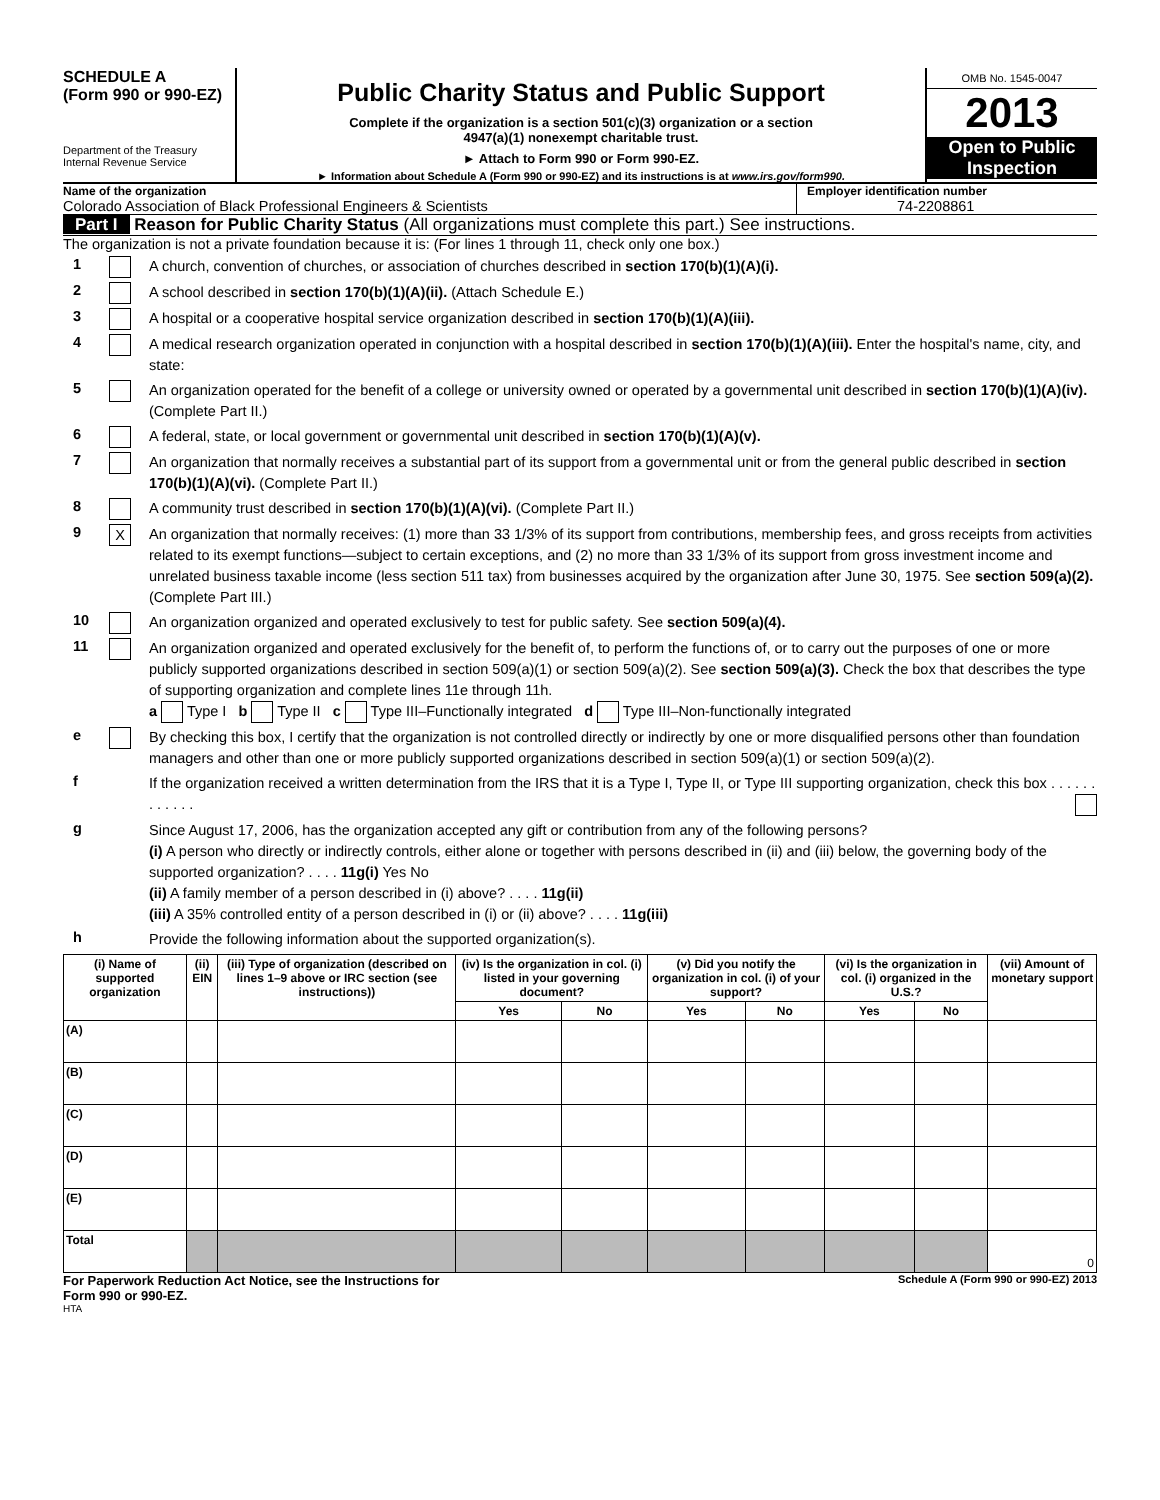SCHEDULE A
(Form 990 or 990-EZ)
Department of the Treasury
Internal Revenue Service
Public Charity Status and Public Support
Complete if the organization is a section 501(c)(3) organization or a section
4947(a)(1) nonexempt charitable trust.
► Attach to Form 990 or Form 990-EZ.
► Information about Schedule A (Form 990 or 990-EZ) and its instructions is at www.irs.gov/form990.
OMB No. 1545-0047
2013
Open to Public
Inspection
Name of the organization
Colorado Association of Black Professional Engineers & Scientists
Employer identification number
74-2208861
Part I Reason for Public Charity Status (All organizations must complete this part.) See instructions.
The organization is not a private foundation because it is: (For lines 1 through 11, check only one box.)
1
A church, convention of churches, or association of churches described in section 170(b)(1)(A)(i).
2
A school described in section 170(b)(1)(A)(ii). (Attach Schedule E.)
3
A hospital or a cooperative hospital service organization described in section 170(b)(1)(A)(iii).
4
A medical research organization operated in conjunction with a hospital described in section 170(b)(1)(A)(iii). Enter the hospital's name, city, and state:
5
An organization operated for the benefit of a college or university owned or operated by a governmental unit described in section 170(b)(1)(A)(iv). (Complete Part II.)
6
A federal, state, or local government or governmental unit described in section 170(b)(1)(A)(v).
7
An organization that normally receives a substantial part of its support from a governmental unit or from the general public described in section 170(b)(1)(A)(vi). (Complete Part II.)
8
A community trust described in section 170(b)(1)(A)(vi). (Complete Part II.)
9
X
An organization that normally receives: (1) more than 33 1/3% of its support from contributions, membership fees, and gross receipts from activities related to its exempt functions—subject to certain exceptions, and (2) no more than 33 1/3% of its support from gross investment income and unrelated business taxable income (less section 511 tax) from businesses acquired by the organization after June 30, 1975. See section 509(a)(2). (Complete Part III.)
10
An organization organized and operated exclusively to test for public safety. See section 509(a)(4).
11
An organization organized and operated exclusively for the benefit of, to perform the functions of, or to carry out the purposes of one or more publicly supported organizations described in section 509(a)(1) or section 509(a)(2). See section 509(a)(3). Check the box that describes the type of supporting organization and complete lines 11e through 11h.
a Type I b Type II c Type III–Functionally integrated d Type III–Non-functionally integrated
e
By checking this box, I certify that the organization is not controlled directly or indirectly by one or more disqualified persons other than foundation managers and other than one or more publicly supported organizations described in section 509(a)(1) or section 509(a)(2).
f
If the organization received a written determination from the IRS that it is a Type I, Type II, or Type III supporting organization, check this box . . . . . . . . . . . .
g
Since August 17, 2006, has the organization accepted any gift or contribution from any of the following persons?
(i) A person who directly or indirectly controls, either alone or together with persons described in (ii) and (iii) below, the governing body of the supported organization? . . . . 11g(i) Yes No
(ii) A family member of a person described in (i) above? . . . . 11g(ii)
(iii) A 35% controlled entity of a person described in (i) or (ii) above? . . . . 11g(iii)
h
Provide the following information about the supported organization(s).
| (i) Name of supported organization | (ii) EIN | (iii) Type of organization (described on lines 1–9 above or IRC section (see instructions)) | (iv) Is the organization in col. (i) listed in your governing document? | | (v) Did you notify the organization in col. (i) of your support? | | (vi) Is the organization in col. (i) organized in the U.S.? | | (vii) Amount of monetary support |
| --- | --- | --- | --- | --- | --- | --- | --- | --- | --- |
| | | | Yes | No | Yes | No | Yes | No | |
| (A) | | | | | | | | | |
| (B) | | | | | | | | | |
| (C) | | | | | | | | | |
| (D) | | | | | | | | | |
| (E) | | | | | | | | | |
| Total | | | | | | | | | 0 |
For Paperwork Reduction Act Notice, see the Instructions for
Form 990 or 990-EZ.
Schedule A (Form 990 or 990-EZ) 2013
HTA